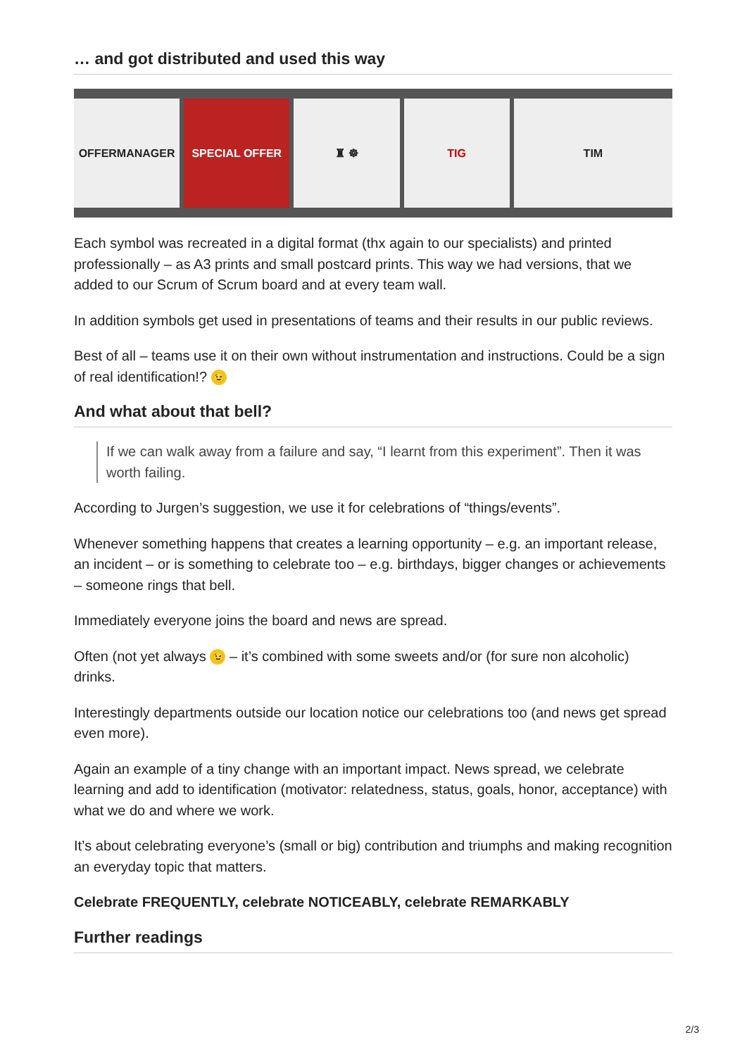… and got distributed and used this way
OFFERMANAGER SPECIAL OFFER ♜ ☸ TIG TIM
Each symbol was recreated in a digital format (thx again to our specialists) and printed professionally – as A3 prints and small postcard prints. This way we had versions, that we added to our Scrum of Scrum board and at every team wall.
In addition symbols get used in presentations of teams and their results in our public reviews.
Best of all – teams use it on their own without instrumentation and instructions. Could be a sign of real identification!? 😉
And what about that bell?
If we can walk away from a failure and say, “I learnt from this experiment”. Then it was worth failing.
According to Jurgen’s suggestion, we use it for celebrations of “things/events”.
Whenever something happens that creates a learning opportunity – e.g. an important release, an incident – or is something to celebrate too – e.g. birthdays, bigger changes or achievements – someone rings that bell.
Immediately everyone joins the board and news are spread.
Often (not yet always 😉 – it’s combined with some sweets and/or (for sure non alcoholic) drinks.
Interestingly departments outside our location notice our celebrations too (and news get spread even more).
Again an example of a tiny change with an important impact. News spread, we celebrate learning and add to identification (motivator: relatedness, status, goals, honor, acceptance) with what we do and where we work.
It’s about celebrating everyone’s (small or big) contribution and triumphs and making recognition an everyday topic that matters.
Celebrate FREQUENTLY, celebrate NOTICEABLY, celebrate REMARKABLY
Further readings
2/3